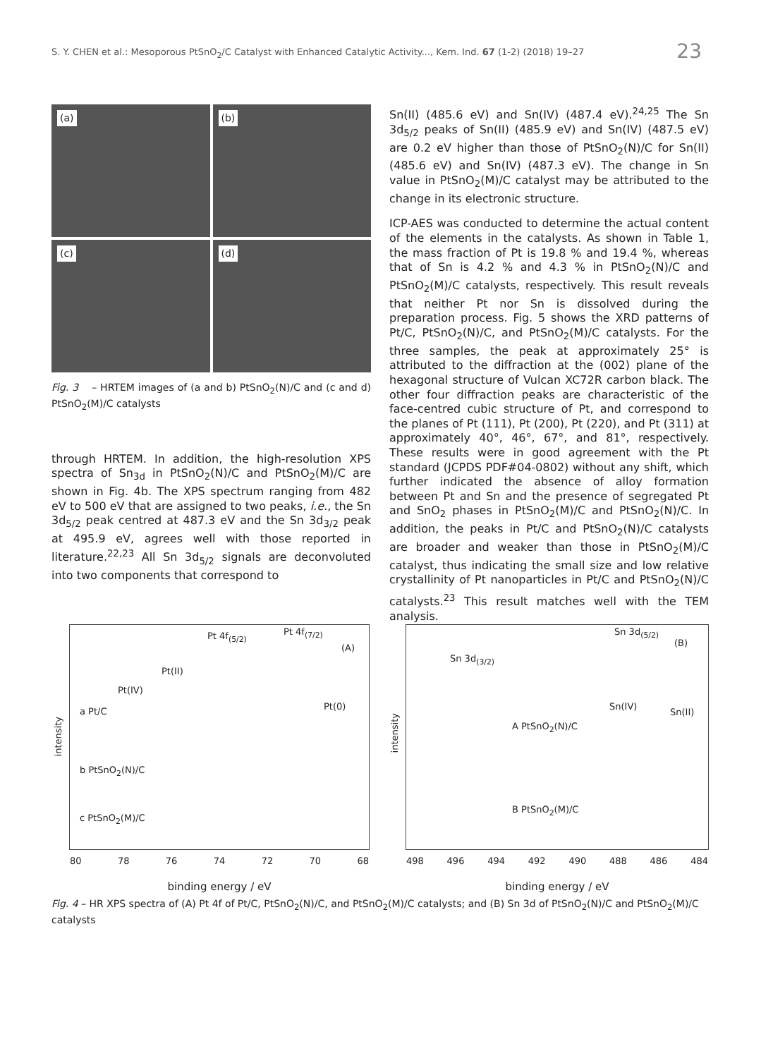S. Y. CHEN et al.: Mesoporous PtSnO<sub>2</sub>/C Catalyst with Enhanced Catalytic Activity..., Kem. Ind. 67 (1-2) (2018) 19–27 23
(a)
(b)
(c)
(d)
Fig. 3 – HRTEM images of (a and b) PtSnO<sub>2</sub>(N)/C and (c and d) PtSnO<sub>2</sub>(M)/C catalysts
through HRTEM. In addition, the high-resolution XPS spectra of Sn<sub>3d</sub> in PtSnO<sub>2</sub>(N)/C and PtSnO<sub>2</sub>(M)/C are shown in Fig. 4b. The XPS spectrum ranging from 482 eV to 500 eV that are assigned to two peaks, i.e., the Sn 3d<sub>5/2</sub> peak centred at 487.3 eV and the Sn 3d<sub>3/2</sub> peak at 495.9 eV, agrees well with those reported in literature.<sup>22,23</sup> All Sn 3d<sub>5/2</sub> signals are deconvoluted into two components that correspond to
Sn(II) (485.6 eV) and Sn(IV) (487.4 eV).<sup>24,25</sup> The Sn 3d<sub>5/2</sub> peaks of Sn(II) (485.9 eV) and Sn(IV) (487.5 eV) are 0.2 eV higher than those of PtSnO<sub>2</sub>(N)/C for Sn(II) (485.6 eV) and Sn(IV) (487.3 eV). The change in Sn value in PtSnO<sub>2</sub>(M)/C catalyst may be attributed to the change in its electronic structure.
ICP-AES was conducted to determine the actual content of the elements in the catalysts. As shown in Table 1, the mass fraction of Pt is 19.8 % and 19.4 %, whereas that of Sn is 4.2 % and 4.3 % in PtSnO<sub>2</sub>(N)/C and PtSnO<sub>2</sub>(M)/C catalysts, respectively. This result reveals that neither Pt nor Sn is dissolved during the preparation process. Fig. 5 shows the XRD patterns of Pt/C, PtSnO<sub>2</sub>(N)/C, and PtSnO<sub>2</sub>(M)/C catalysts. For the three samples, the peak at approximately 25° is attributed to the diffraction at the (002) plane of the hexagonal structure of Vulcan XC72R carbon black. The other four diffraction peaks are characteristic of the face-centred cubic structure of Pt, and correspond to the planes of Pt (111), Pt (200), Pt (220), and Pt (311) at approximately 40°, 46°, 67°, and 81°, respectively. These results were in good agreement with the Pt standard (JCPDS PDF#04-0802) without any shift, which further indicated the absence of alloy formation between Pt and Sn and the presence of segregated Pt and SnO<sub>2</sub> phases in PtSnO<sub>2</sub>(M)/C and PtSnO<sub>2</sub>(N)/C. In addition, the peaks in Pt/C and PtSnO<sub>2</sub>(N)/C catalysts are broader and weaker than those in PtSnO<sub>2</sub>(M)/C catalyst, thus indicating the small size and low relative crystallinity of Pt nanoparticles in Pt/C and PtSnO<sub>2</sub>(N)/C catalysts.<sup>23</sup> This result matches well with the TEM analysis.
intensity
Pt 4f<sub>(5/2)</sub> Pt 4f<sub>(7/2)</sub>
(A)
Pt(II)
Pt(IV)
Pt(0) a Pt/C
b PtSnO<sub>2</sub>(N)/C
c PtSnO<sub>2</sub>(M)/C
80 78 76 74 72 70 68
binding energy / eV
intensity
Sn 3d<sub>(3/2)</sub>
Sn 3d<sub>(5/2)</sub>
(B)
Sn(IV)
Sn(II)
A PtSnO<sub>2</sub>(N)/C
B PtSnO<sub>2</sub>(M)/C
498 496 494 492 490 488 486 484
binding energy / eV
Fig. 4 – HR XPS spectra of (A) Pt 4f of Pt/C, PtSnO<sub>2</sub>(N)/C, and PtSnO<sub>2</sub>(M)/C catalysts; and (B) Sn 3d of PtSnO<sub>2</sub>(N)/C and PtSnO<sub>2</sub>(M)/C catalysts